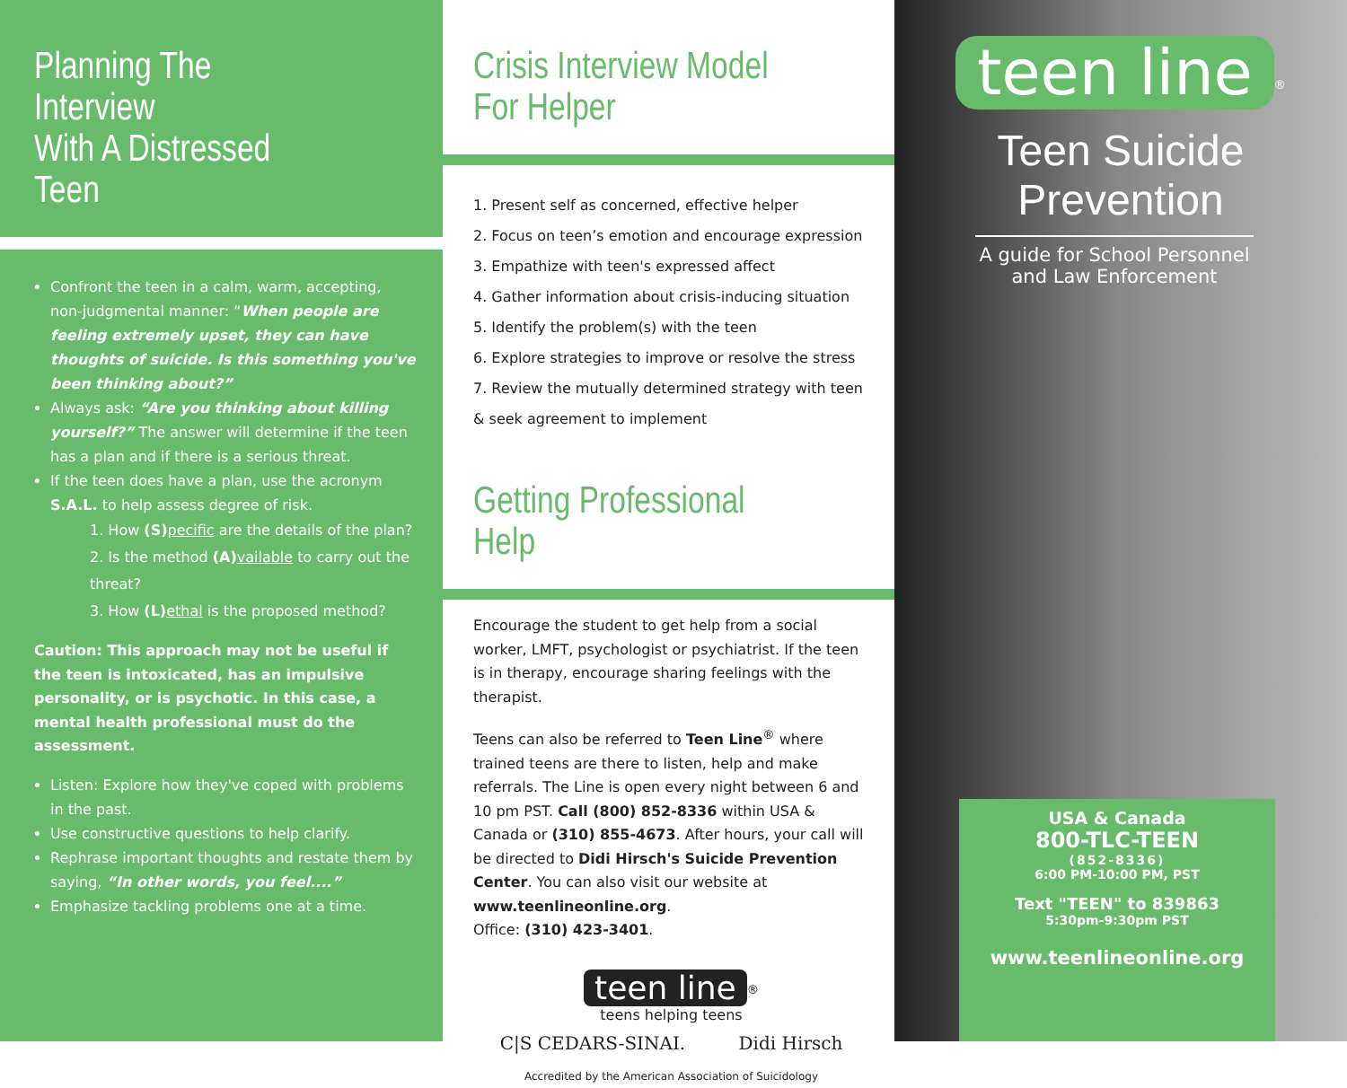Planning The Interview
With A Distressed Teen
Confront the teen in a calm, warm, accepting, non-judgmental manner: “When people are feeling extremely upset, they can have thoughts of suicide. Is this something you've been thinking about?”
Always ask: “Are you thinking about killing yourself?” The answer will determine if the teen has a plan and if there is a serious threat.
If the teen does have a plan, use the acronym S.A.L. to help assess degree of risk.
1. How (S) pecific are the details of the plan?
2. Is the method (A) vailable to carry out the threat?
3. How (L) ethal is the proposed method?
Caution: This approach may not be useful if the teen is intoxicated, has an impulsive personality, or is psychotic. In this case, a mental health professional must do the assessment.
Listen: Explore how they've coped with problems in the past.
Use constructive questions to help clarify.
Rephrase important thoughts and restate them by saying, “In other words, you feel....”
Emphasize tackling problems one at a time.
Crisis Interview Model
For Helper
1. Present self as concerned, effective helper
2. Focus on teen’s emotion and encourage expression
3. Empathize with teen's expressed affect
4. Gather information about crisis-inducing situation
5. Identify the problem(s) with the teen
6. Explore strategies to improve or resolve the stress
7. Review the mutually determined strategy with teen & seek agreement to implement
Getting Professional Help
Encourage the student to get help from a social worker, LMFT, psychologist or psychiatrist. If the teen is in therapy, encourage sharing feelings with the therapist.
Teens can also be referred to Teen Line<sup>®</sup> where trained teens are there to listen, help and make referrals. The Line is open every night between 6 and 10 pm PST. Call (800) 852-8336 within USA & Canada or (310) 855-4673. After hours, your call will be directed to Didi Hirsch's Suicide Prevention Center. You can also visit our website at www.teenlineonline.org.
Office: (310) 423-3401.
teen line<sup>®</sup>
teens helping teens
C|S CEDARS-SINAI. Didi Hirsch
Accredited by the American Association of Suicidology
teen line<sup>®</sup>
Teen Suicide Prevention
A guide for School Personnel and Law Enforcement
USA & Canada
800-TLC-TEEN
(852-8336)
6:00 PM-10:00 PM, PST
Text "TEEN" to 839863
5:30pm-9:30pm PST
www.teenlineonline.org